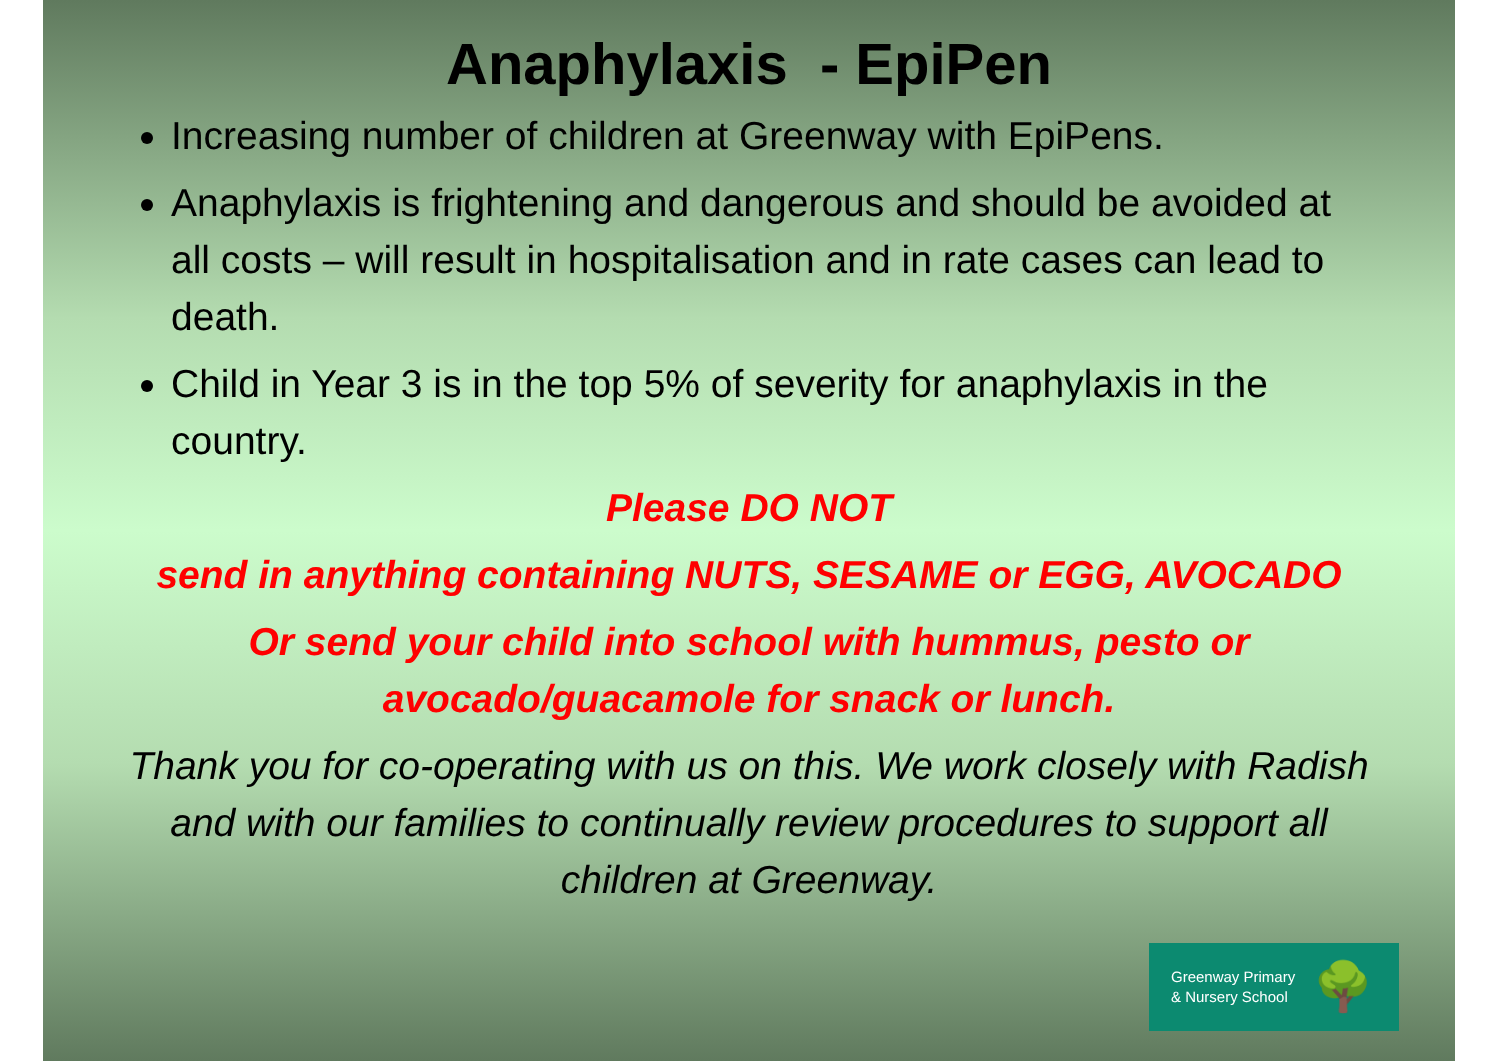Anaphylaxis - EpiPen
Increasing number of children at Greenway with EpiPens.
Anaphylaxis is frightening and dangerous and should be avoided at all costs – will result in hospitalisation and in rate cases can lead to death.
Child in Year 3 is in the top 5% of severity for anaphylaxis in the country.
Please DO NOT
send in anything containing NUTS, SESAME or EGG, AVOCADO
Or send your child into school with hummus, pesto or avocado/guacamole for snack or lunch.
Thank you for co-operating with us on this. We work closely with Radish and with our families to continually review procedures to support all children at Greenway.
Greenway Primary
& Nursery School
🌳